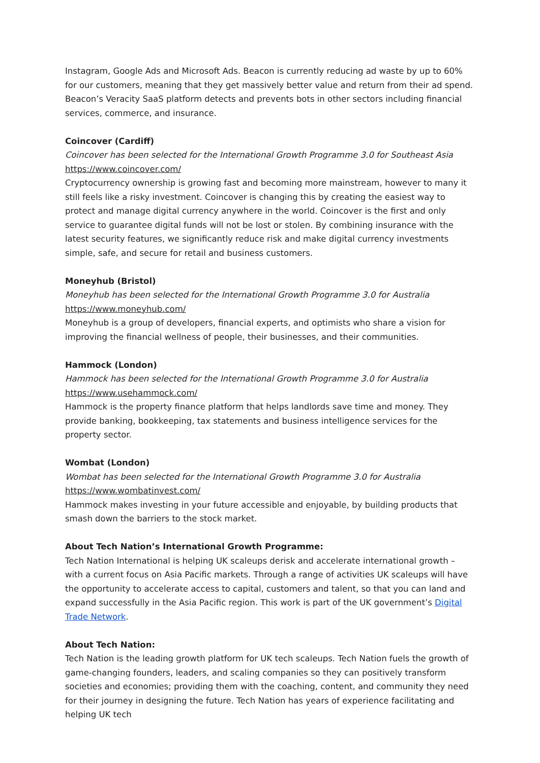Instagram, Google Ads and Microsoft Ads. Beacon is currently reducing ad waste by up to 60% for our customers, meaning that they get massively better value and return from their ad spend. Beacon’s Veracity SaaS platform detects and prevents bots in other sectors including financial services, commerce, and insurance.
Coincover (Cardiff)
Coincover has been selected for the International Growth Programme 3.0 for Southeast Asia
https://www.coincover.com/
Cryptocurrency ownership is growing fast and becoming more mainstream, however to many it still feels like a risky investment. Coincover is changing this by creating the easiest way to protect and manage digital currency anywhere in the world. Coincover is the first and only service to guarantee digital funds will not be lost or stolen. By combining insurance with the latest security features, we significantly reduce risk and make digital currency investments simple, safe, and secure for retail and business customers.
Moneyhub (Bristol)
Moneyhub has been selected for the International Growth Programme 3.0 for Australia
https://www.moneyhub.com/
Moneyhub is a group of developers, financial experts, and optimists who share a vision for improving the financial wellness of people, their businesses, and their communities.
Hammock (London)
Hammock has been selected for the International Growth Programme 3.0 for Australia
https://www.usehammock.com/
Hammock is the property finance platform that helps landlords save time and money. They provide banking, bookkeeping, tax statements and business intelligence services for the property sector.
Wombat (London)
Wombat has been selected for the International Growth Programme 3.0 for Australia
https://www.wombatinvest.com/
Hammock makes investing in your future accessible and enjoyable, by building products that smash down the barriers to the stock market.
About Tech Nation’s International Growth Programme:
Tech Nation International is helping UK scaleups derisk and accelerate international growth – with a current focus on Asia Pacific markets. Through a range of activities UK scaleups will have the opportunity to accelerate access to capital, customers and talent, so that you can land and expand successfully in the Asia Pacific region. This work is part of the UK government’s Digital Trade Network.
About Tech Nation:
Tech Nation is the leading growth platform for UK tech scaleups. Tech Nation fuels the growth of game-changing founders, leaders, and scaling companies so they can positively transform societies and economies; providing them with the coaching, content, and community they need for their journey in designing the future. Tech Nation has years of experience facilitating and helping UK tech